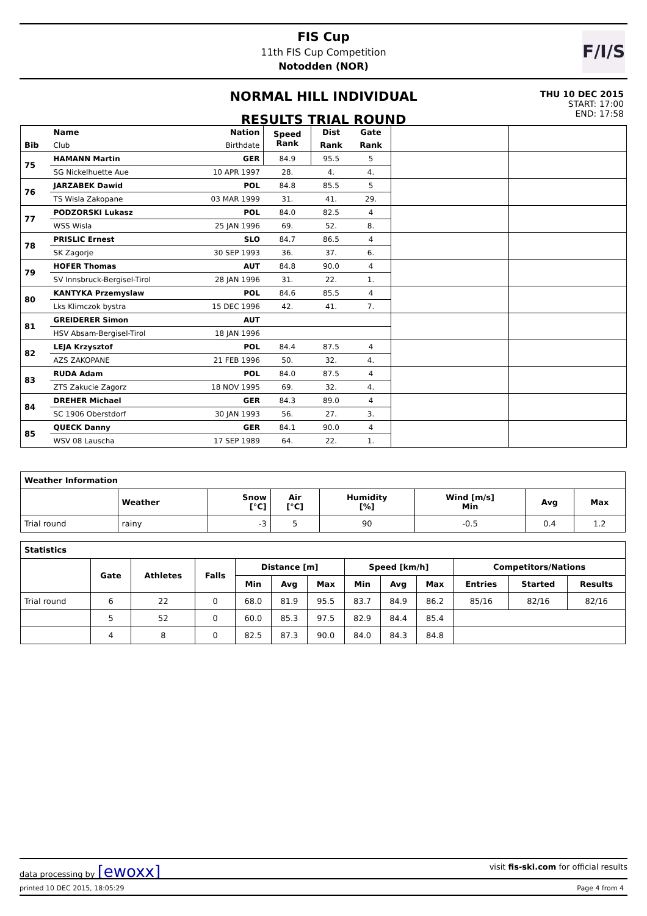FIS Cup
11th FIS Cup Competition
Notodden (NOR)
F/I/S
NORMAL HILL INDIVIDUAL
RESULTS TRIAL ROUND
THU 10 DEC 2015
START: 17:00
END: 17:58
| | Name | Nation | Speed Rank | Dist | Gate | | |
| --- | --- | --- | --- | --- | --- | --- | --- |
| Bib | Club | Birthdate | | Rank | Rank | | |
| 75 | HAMANN Martin | GER | 84.9 | 95.5 | 5 | | |
| | SG Nickelhuette Aue | 10 APR 1997 | 28. | 4. | 4. | | |
| 76 | JARZABEK Dawid | POL | 84.8 | 85.5 | 5 | | |
| | TS Wisla Zakopane | 03 MAR 1999 | 31. | 41. | 29. | | |
| 77 | PODZORSKI Lukasz | POL | 84.0 | 82.5 | 4 | | |
| | WSS Wisla | 25 JAN 1996 | 69. | 52. | 8. | | |
| 78 | PRISLIC Ernest | SLO | 84.7 | 86.5 | 4 | | |
| | SK Zagorje | 30 SEP 1993 | 36. | 37. | 6. | | |
| 79 | HOFER Thomas | AUT | 84.8 | 90.0 | 4 | | |
| | SV Innsbruck-Bergisel-Tirol | 28 JAN 1996 | 31. | 22. | 1. | | |
| 80 | KANTYKA Przemyslaw | POL | 84.6 | 85.5 | 4 | | |
| | Lks Klimczok bystra | 15 DEC 1996 | 42. | 41. | 7. | | |
| 81 | GREIDERER Simon | AUT | | | | | |
| | HSV Absam-Bergisel-Tirol | 18 JAN 1996 | | | | | |
| 82 | LEJA Krzysztof | POL | 84.4 | 87.5 | 4 | | |
| | AZS ZAKOPANE | 21 FEB 1996 | 50. | 32. | 4. | | |
| 83 | RUDA Adam | POL | 84.0 | 87.5 | 4 | | |
| | ZTS Zakucie Zagorz | 18 NOV 1995 | 69. | 32. | 4. | | |
| 84 | DREHER Michael | GER | 84.3 | 89.0 | 4 | | |
| | SC 1906 Oberstdorf | 30 JAN 1993 | 56. | 27. | 3. | | |
| 85 | QUECK Danny | GER | 84.1 | 90.0 | 4 | | |
| | WSV 08 Lauscha | 17 SEP 1989 | 64. | 22. | 1. | | |
| Weather Information | | | | | | | |
| --- | --- | --- | --- | --- | --- | --- | --- |
| | Weather | Snow [°C] | Air [°C] | Humidity [%] | Wind [m/s] Min | Avg | Max |
| Trial round | rainy | -3 | 5 | 90 | -0.5 | 0.4 | 1.2 |
| Statistics | | | | | | | | | | | | |
| --- | --- | --- | --- | --- | --- | --- | --- | --- | --- | --- | --- | --- |
| | Gate | Athletes | Falls | Distance [m] | | | Speed [km/h] | | | Competitors/Nations | | |
| | | | | Min | Avg | Max | Min | Avg | Max | Entries | Started | Results |
| Trial round | 6 | 22 | 0 | 68.0 | 81.9 | 95.5 | 83.7 | 84.9 | 86.2 | 85/16 | 82/16 | 82/16 |
| | 5 | 52 | 0 | 60.0 | 85.3 | 97.5 | 82.9 | 84.4 | 85.4 | | | |
| | 4 | 8 | 0 | 82.5 | 87.3 | 90.0 | 84.0 | 84.3 | 84.8 | | | |
data processing by [ewoxx] visit fis-ski.com for official results
printed 10 DEC 2015, 18:05:29 Page 4 from 4